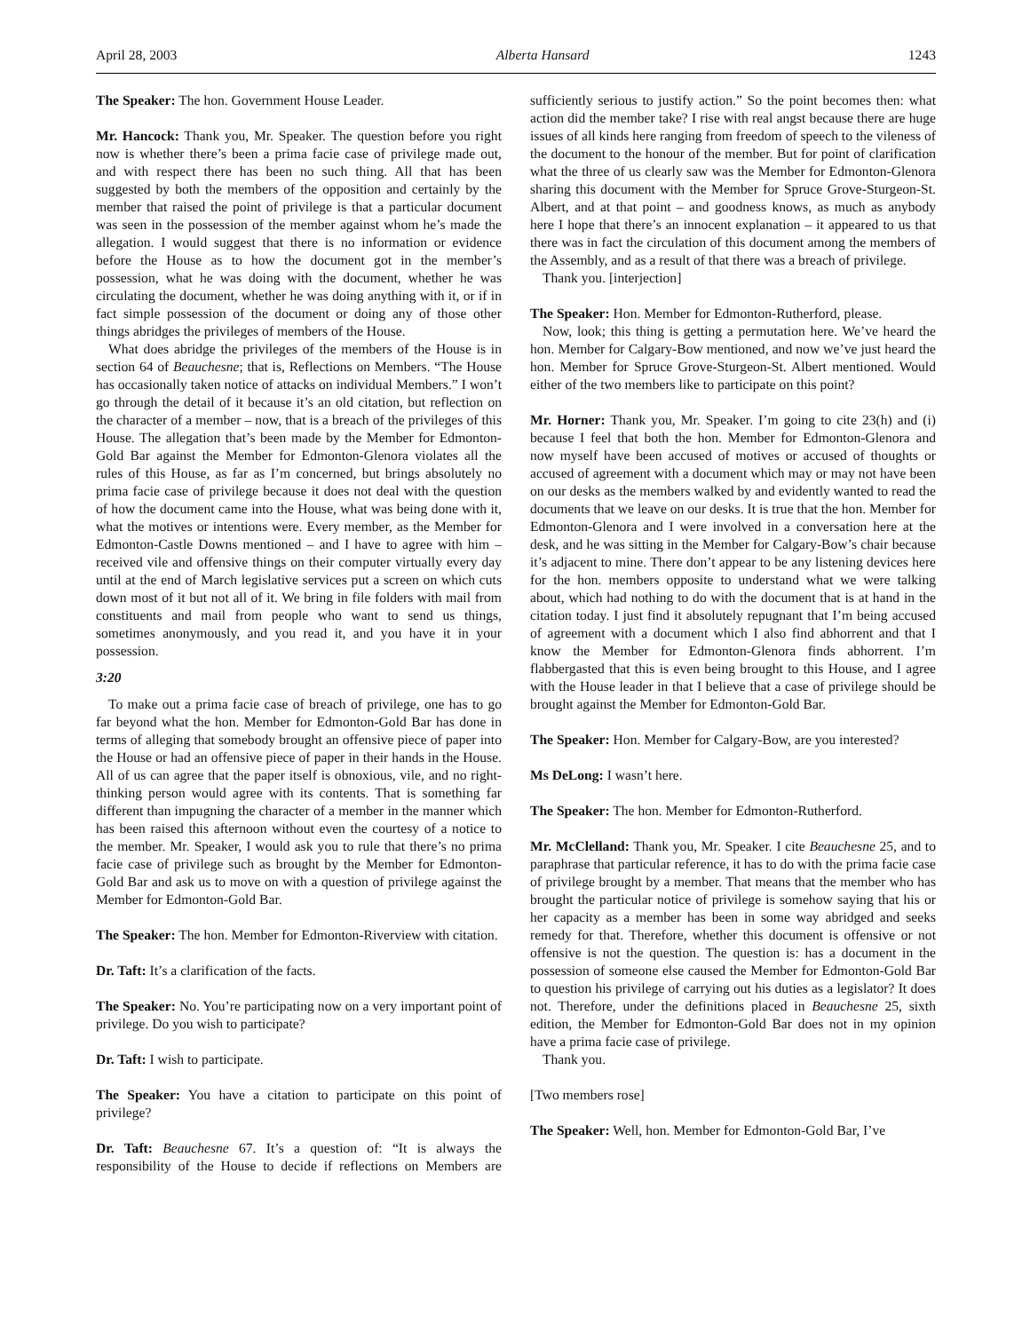April 28, 2003 Alberta Hansard 1243
The Speaker: The hon. Government House Leader.
Mr. Hancock: Thank you, Mr. Speaker. The question before you right now is whether there’s been a prima facie case of privilege made out, and with respect there has been no such thing. All that has been suggested by both the members of the opposition and certainly by the member that raised the point of privilege is that a particular document was seen in the possession of the member against whom he’s made the allegation. I would suggest that there is no information or evidence before the House as to how the document got in the member’s possession, what he was doing with the document, whether he was circulating the document, whether he was doing anything with it, or if in fact simple possession of the document or doing any of those other things abridges the privileges of members of the House.
What does abridge the privileges of the members of the House is in section 64 of Beauchesne; that is, Reflections on Members. “The House has occasionally taken notice of attacks on individual Members.” I won’t go through the detail of it because it’s an old citation, but reflection on the character of a member – now, that is a breach of the privileges of this House. The allegation that’s been made by the Member for Edmonton-Gold Bar against the Member for Edmonton-Glenora violates all the rules of this House, as far as I’m concerned, but brings absolutely no prima facie case of privilege because it does not deal with the question of how the document came into the House, what was being done with it, what the motives or intentions were. Every member, as the Member for Edmonton-Castle Downs mentioned – and I have to agree with him – received vile and offensive things on their computer virtually every day until at the end of March legislative services put a screen on which cuts down most of it but not all of it. We bring in file folders with mail from constituents and mail from people who want to send us things, sometimes anonymously, and you read it, and you have it in your possession.
3:20
To make out a prima facie case of breach of privilege, one has to go far beyond what the hon. Member for Edmonton-Gold Bar has done in terms of alleging that somebody brought an offensive piece of paper into the House or had an offensive piece of paper in their hands in the House. All of us can agree that the paper itself is obnoxious, vile, and no right-thinking person would agree with its contents. That is something far different than impugning the character of a member in the manner which has been raised this afternoon without even the courtesy of a notice to the member. Mr. Speaker, I would ask you to rule that there’s no prima facie case of privilege such as brought by the Member for Edmonton-Gold Bar and ask us to move on with a question of privilege against the Member for Edmonton-Gold Bar.
The Speaker: The hon. Member for Edmonton-Riverview with citation.
Dr. Taft: It’s a clarification of the facts.
The Speaker: No. You’re participating now on a very important point of privilege. Do you wish to participate?
Dr. Taft: I wish to participate.
The Speaker: You have a citation to participate on this point of privilege?
Dr. Taft: Beauchesne 67. It’s a question of: “It is always the responsibility of the House to decide if reflections on Members are sufficiently serious to justify action.” So the point becomes then: what action did the member take? I rise with real angst because there are huge issues of all kinds here ranging from freedom of speech to the vileness of the document to the honour of the member. But for point of clarification what the three of us clearly saw was the Member for Edmonton-Glenora sharing this document with the Member for Spruce Grove-Sturgeon-St. Albert, and at that point – and goodness knows, as much as anybody here I hope that there’s an innocent explanation – it appeared to us that there was in fact the circulation of this document among the members of the Assembly, and as a result of that there was a breach of privilege.
Thank you. [interjection]
The Speaker: Hon. Member for Edmonton-Rutherford, please.
Now, look; this thing is getting a permutation here. We’ve heard the hon. Member for Calgary-Bow mentioned, and now we’ve just heard the hon. Member for Spruce Grove-Sturgeon-St. Albert mentioned. Would either of the two members like to participate on this point?
Mr. Horner: Thank you, Mr. Speaker. I’m going to cite 23(h) and (i) because I feel that both the hon. Member for Edmonton-Glenora and now myself have been accused of motives or accused of thoughts or accused of agreement with a document which may or may not have been on our desks as the members walked by and evidently wanted to read the documents that we leave on our desks. It is true that the hon. Member for Edmonton-Glenora and I were involved in a conversation here at the desk, and he was sitting in the Member for Calgary-Bow’s chair because it’s adjacent to mine. There don’t appear to be any listening devices here for the hon. members opposite to understand what we were talking about, which had nothing to do with the document that is at hand in the citation today. I just find it absolutely repugnant that I’m being accused of agreement with a document which I also find abhorrent and that I know the Member for Edmonton-Glenora finds abhorrent. I’m flabbergasted that this is even being brought to this House, and I agree with the House leader in that I believe that a case of privilege should be brought against the Member for Edmonton-Gold Bar.
The Speaker: Hon. Member for Calgary-Bow, are you interested?
Ms DeLong: I wasn’t here.
The Speaker: The hon. Member for Edmonton-Rutherford.
Mr. McClelland: Thank you, Mr. Speaker. I cite Beauchesne 25, and to paraphrase that particular reference, it has to do with the prima facie case of privilege brought by a member. That means that the member who has brought the particular notice of privilege is somehow saying that his or her capacity as a member has been in some way abridged and seeks remedy for that. Therefore, whether this document is offensive or not offensive is not the question. The question is: has a document in the possession of someone else caused the Member for Edmonton-Gold Bar to question his privilege of carrying out his duties as a legislator? It does not. Therefore, under the definitions placed in Beauchesne 25, sixth edition, the Member for Edmonton-Gold Bar does not in my opinion have a prima facie case of privilege.
Thank you.
[Two members rose]
The Speaker: Well, hon. Member for Edmonton-Gold Bar, I’ve